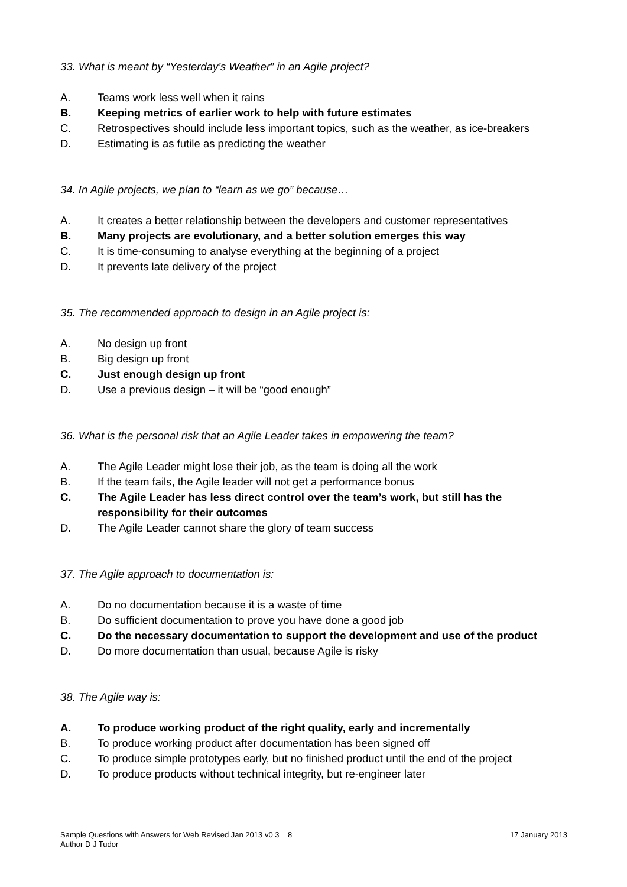33. What is meant by “Yesterday’s Weather” in an Agile project?
A. Teams work less well when it rains
B. Keeping metrics of earlier work to help with future estimates
C. Retrospectives should include less important topics, such as the weather, as ice-breakers
D. Estimating is as futile as predicting the weather
34. In Agile projects, we plan to “learn as we go” because…
A. It creates a better relationship between the developers and customer representatives
B. Many projects are evolutionary, and a better solution emerges this way
C. It is time-consuming to analyse everything at the beginning of a project
D. It prevents late delivery of the project
35. The recommended approach to design in an Agile project is:
A. No design up front
B. Big design up front
C. Just enough design up front
D. Use a previous design – it will be “good enough”
36. What is the personal risk that an Agile Leader takes in empowering the team?
A. The Agile Leader might lose their job, as the team is doing all the work
B. If the team fails, the Agile leader will not get a performance bonus
C. The Agile Leader has less direct control over the team’s work, but still has the responsibility for their outcomes
D. The Agile Leader cannot share the glory of team success
37. The Agile approach to documentation is:
A. Do no documentation because it is a waste of time
B. Do sufficient documentation to prove you have done a good job
C. Do the necessary documentation to support the development and use of the product
D. Do more documentation than usual, because Agile is risky
38. The Agile way is:
A. To produce working product of the right quality, early and incrementally
B. To produce working product after documentation has been signed off
C. To produce simple prototypes early, but no finished product until the end of the project
D. To produce products without technical integrity, but re-engineer later
Sample Questions with Answers for Web Revised Jan 2013 v0 3 8 17 January 2013
Author D J Tudor